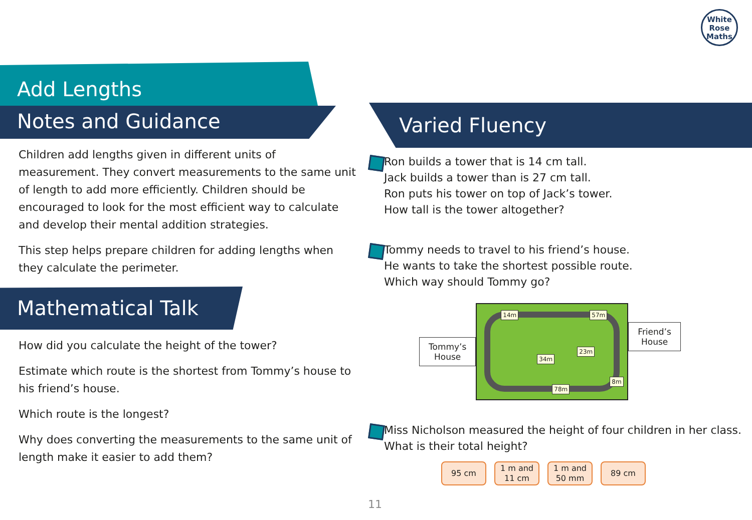White
Rose
Maths
Add Lengths
Notes and Guidance
Children add lengths given in different units of measurement. They convert measurements to the same unit of length to add more efficiently. Children should be encouraged to look for the most efficient way to calculate and develop their mental addition strategies.
This step helps prepare children for adding lengths when they calculate the perimeter.
Mathematical Talk
How did you calculate the height of the tower?
Estimate which route is the shortest from Tommy’s house to his friend’s house.
Which route is the longest?
Why does converting the measurements to the same unit of length make it easier to add them?
Varied Fluency
Ron builds a tower that is 14 cm tall.
Jack builds a tower than is 27 cm tall.
Ron puts his tower on top of Jack’s tower.
How tall is the tower altogether?
Tommy needs to travel to his friend’s house.
He wants to take the shortest possible route.
Which way should Tommy go?
Tommy’s
House
14m 57m
23m
34m
78m
8m
Friend’s
House
Miss Nicholson measured the height of four children in her class.
What is their total height?
95 cm 1 m and
11 cm
1 m and
50 mm
89 cm
11